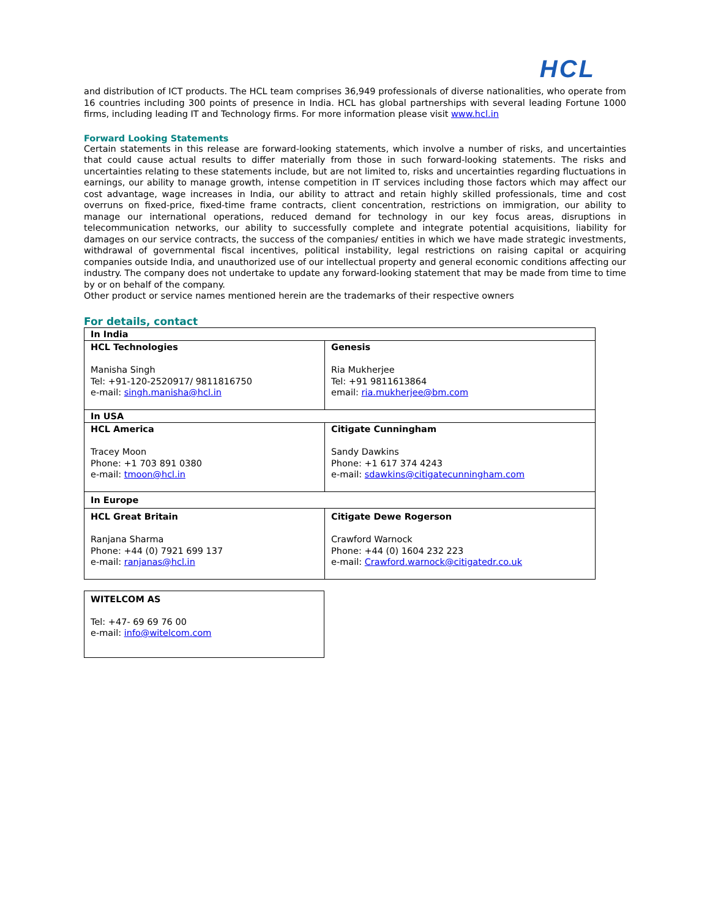HCL
and distribution of ICT products. The HCL team comprises 36,949 professionals of diverse nationalities, who operate from 16 countries including 300 points of presence in India. HCL has global partnerships with several leading Fortune 1000 firms, including leading IT and Technology firms. For more information please visit www.hcl.in
Forward Looking Statements
Certain statements in this release are forward-looking statements, which involve a number of risks, and uncertainties that could cause actual results to differ materially from those in such forward-looking statements. The risks and uncertainties relating to these statements include, but are not limited to, risks and uncertainties regarding fluctuations in earnings, our ability to manage growth, intense competition in IT services including those factors which may affect our cost advantage, wage increases in India, our ability to attract and retain highly skilled professionals, time and cost overruns on fixed-price, fixed-time frame contracts, client concentration, restrictions on immigration, our ability to manage our international operations, reduced demand for technology in our key focus areas, disruptions in telecommunication networks, our ability to successfully complete and integrate potential acquisitions, liability for damages on our service contracts, the success of the companies/ entities in which we have made strategic investments, withdrawal of governmental fiscal incentives, political instability, legal restrictions on raising capital or acquiring companies outside India, and unauthorized use of our intellectual property and general economic conditions affecting our industry. The company does not undertake to update any forward-looking statement that may be made from time to time by or on behalf of the company.
Other product or service names mentioned herein are the trademarks of their respective owners
For details, contact
| In India | |
| HCL Technologies Manisha Singh Tel: +91-120-2520917/ 9811816750 e-mail: singh.manisha@hcl.in | Genesis Ria Mukherjee Tel: +91 9811613864 email: ria.mukherjee@bm.com |
| In USA | |
| HCL America Tracey Moon Phone: +1 703 891 0380 e-mail: tmoon@hcl.in | Citigate Cunningham Sandy Dawkins Phone: +1 617 374 4243 e-mail: sdawkins@citigatecunningham.com |
| In Europe | |
| HCL Great Britain Ranjana Sharma Phone: +44 (0) 7921 699 137 e-mail: ranjanas@hcl.in | Citigate Dewe Rogerson Crawford Warnock Phone: +44 (0) 1604 232 223 e-mail: Crawford.warnock@citigatedr.co.uk |
| WITELCOM AS Tel: +47- 69 69 76 00 e-mail: info@witelcom.com |